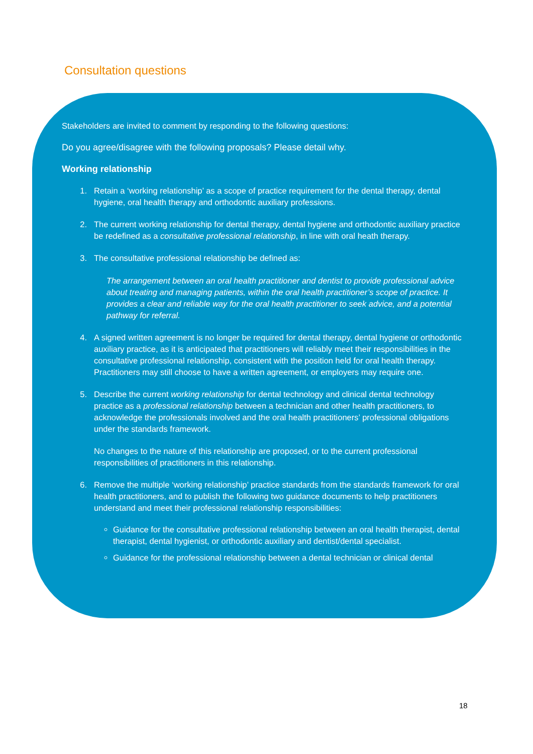Consultation questions
Stakeholders are invited to comment by responding to the following questions:
Do you agree/disagree with the following proposals? Please detail why.
Working relationship
1. Retain a ‘working relationship’ as a scope of practice requirement for the dental therapy, dental hygiene, oral health therapy and orthodontic auxiliary professions.
2. The current working relationship for dental therapy, dental hygiene and orthodontic auxiliary practice be redefined as a consultative professional relationship, in line with oral heath therapy.
3. The consultative professional relationship be defined as:
The arrangement between an oral health practitioner and dentist to provide professional advice about treating and managing patients, within the oral health practitioner’s scope of practice. It provides a clear and reliable way for the oral health practitioner to seek advice, and a potential pathway for referral.
4. A signed written agreement is no longer be required for dental therapy, dental hygiene or orthodontic auxiliary practice, as it is anticipated that practitioners will reliably meet their responsibilities in the consultative professional relationship, consistent with the position held for oral health therapy. Practitioners may still choose to have a written agreement, or employers may require one.
5. Describe the current working relationship for dental technology and clinical dental technology practice as a professional relationship between a technician and other health practitioners, to acknowledge the professionals involved and the oral health practitioners’ professional obligations under the standards framework.
No changes to the nature of this relationship are proposed, or to the current professional responsibilities of practitioners in this relationship.
6. Remove the multiple ‘working relationship’ practice standards from the standards framework for oral health practitioners, and to publish the following two guidance documents to help practitioners understand and meet their professional relationship responsibilities:
Guidance for the consultative professional relationship between an oral health therapist, dental therapist, dental hygienist, or orthodontic auxiliary and dentist/dental specialist.
Guidance for the professional relationship between a dental technician or clinical dental
18